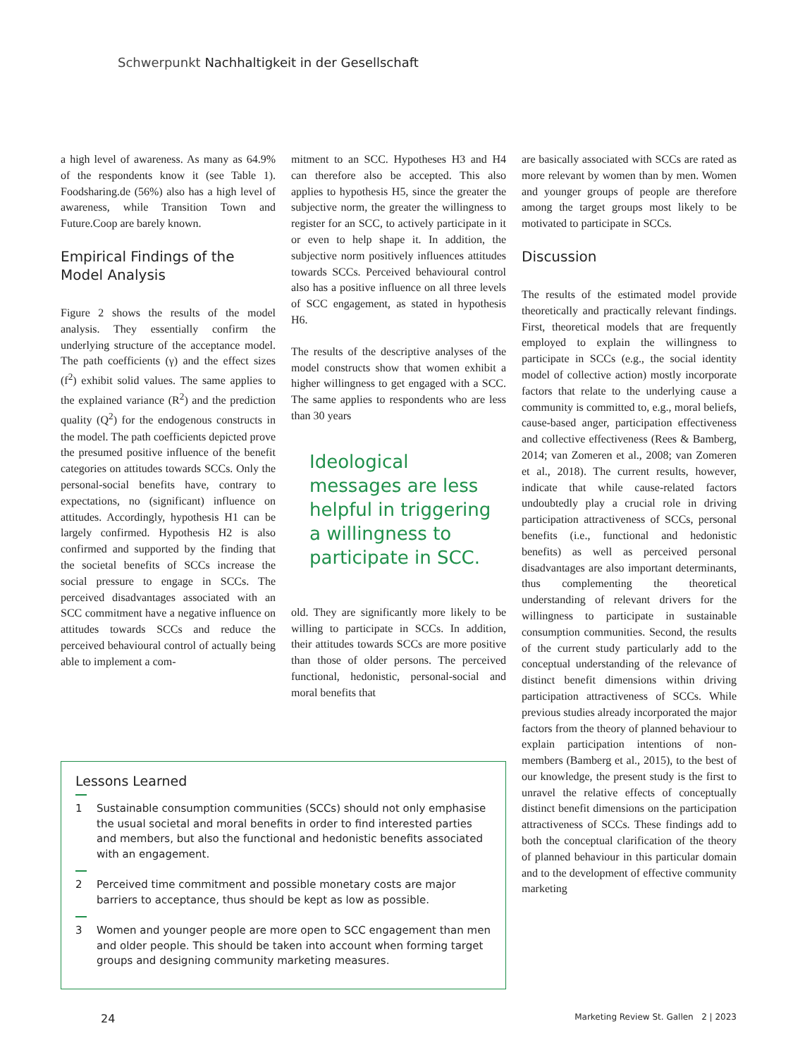Schwerpunkt Nachhaltigkeit in der Gesellschaft
a high level of awareness. As many as 64.9% of the respondents know it (see Table 1). Foodsharing.de (56%) also has a high level of awareness, while Transition Town and Future.Coop are barely known.
Empirical Findings of the Model Analysis
Figure 2 shows the results of the model analysis. They essentially confirm the underlying structure of the acceptance model. The path coefficients (γ) and the effect sizes (f<sup>2</sup>) exhibit solid values. The same applies to the explained variance (R<sup>2</sup>) and the prediction quality (Q<sup>2</sup>) for the endogenous constructs in the model. The path coefficients depicted prove the presumed positive influence of the benefit categories on attitudes towards SCCs. Only the personal-social benefits have, contrary to expectations, no (significant) influence on attitudes. Accordingly, hypothesis H1 can be largely confirmed. Hypothesis H2 is also confirmed and supported by the finding that the societal benefits of SCCs increase the social pressure to engage in SCCs. The perceived disadvantages associated with an SCC commitment have a negative influence on attitudes towards SCCs and reduce the perceived behavioural control of actually being able to implement a com-
mitment to an SCC. Hypotheses H3 and H4 can therefore also be accepted. This also applies to hypothesis H5, since the greater the subjective norm, the greater the willingness to register for an SCC, to actively participate in it or even to help shape it. In addition, the subjective norm positively influences attitudes towards SCCs. Perceived behavioural control also has a positive influence on all three levels of SCC engagement, as stated in hypothesis H6.
The results of the descriptive analyses of the model constructs show that women exhibit a higher willingness to get engaged with a SCC. The same applies to respondents who are less than 30 years
Ideological messages are less helpful in triggering a willingness to participate in SCC.
old. They are significantly more likely to be willing to participate in SCCs. In addition, their attitudes towards SCCs are more positive than those of older persons. The perceived functional, hedonistic, personal-social and moral benefits that
are basically associated with SCCs are rated as more relevant by women than by men. Women and younger groups of people are therefore among the target groups most likely to be motivated to participate in SCCs.
Discussion
The results of the estimated model provide theoretically and practically relevant findings. First, theoretical models that are frequently employed to explain the willingness to participate in SCCs (e.g., the social identity model of collective action) mostly incorporate factors that relate to the underlying cause a community is committed to, e.g., moral beliefs, cause-based anger, participation effectiveness and collective effectiveness (Rees & Bamberg, 2014; van Zomeren et al., 2008; van Zomeren et al., 2018). The current results, however, indicate that while cause-related factors undoubtedly play a crucial role in driving participation attractiveness of SCCs, personal benefits (i.e., functional and hedonistic benefits) as well as perceived personal disadvantages are also important determinants, thus complementing the theoretical understanding of relevant drivers for the willingness to participate in sustainable consumption communities. Second, the results of the current study particularly add to the conceptual understanding of the relevance of distinct benefit dimensions within driving participation attractiveness of SCCs. While previous studies already incorporated the major factors from the theory of planned behaviour to explain participation intentions of non-members (Bamberg et al., 2015), to the best of our knowledge, the present study is the first to unravel the relative effects of conceptually distinct benefit dimensions on the participation attractiveness of SCCs. These findings add to both the conceptual clarification of the theory of planned behaviour in this particular domain and to the development of effective community marketing
Lessons Learned
1 Sustainable consumption communities (SCCs) should not only emphasise the usual societal and moral benefits in order to find interested parties and members, but also the functional and hedonistic benefits associated with an engagement.
2 Perceived time commitment and possible monetary costs are major barriers to acceptance, thus should be kept as low as possible.
3 Women and younger people are more open to SCC engagement than men and older people. This should be taken into account when forming target groups and designing community marketing measures.
24 Marketing Review St. Gallen 2 | 2023